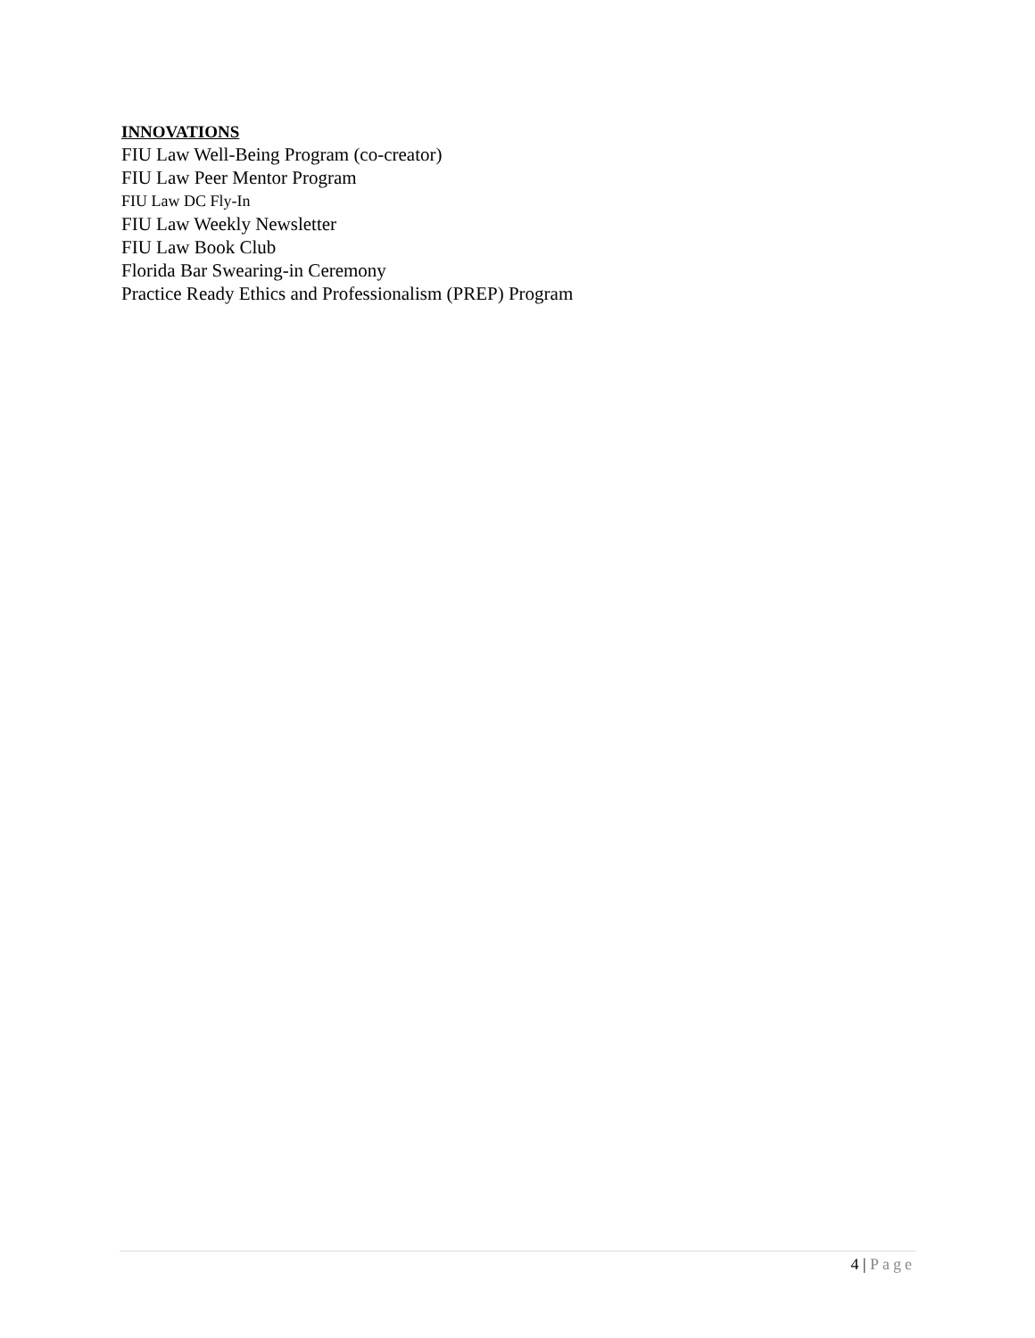INNOVATIONS
FIU Law Well-Being Program (co-creator)
FIU Law Peer Mentor Program
FIU Law DC Fly-In
FIU Law Weekly Newsletter
FIU Law Book Club
Florida Bar Swearing-in Ceremony
Practice Ready Ethics and Professionalism (PREP) Program
4 | Page